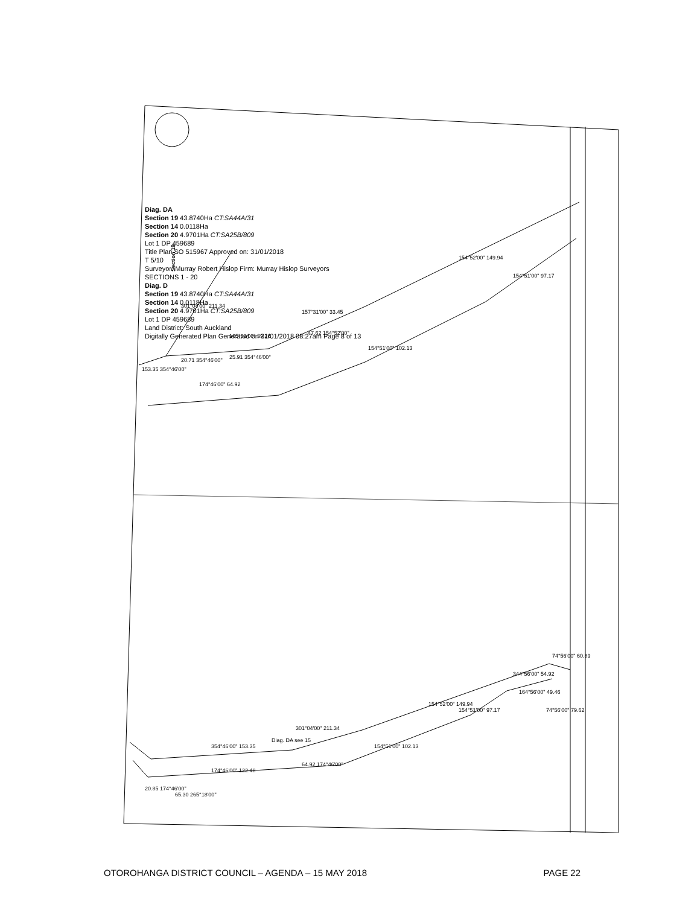Section 19
153.35 354°46'00"
174°46'00" 64.92
165°32'00" 39.26
157°31'00" 33.45
154°52'00" 149.94
154°51'00" 97.17
154°51'00" 102.13
20.71 354°46'00"
25.91 354°46'00"
47.62 154°52'00"
301°04'00" 211.34
354°46'00" 153.35
174°46'00" 122.48
64.92 174°46'00"
20.85 174°46'00"
65.30 265°18'00"
154°52'00" 149.94
154°51'00" 97.17
154°51'00" 102.13
344°56'00" 54.92
164°56'00" 49.46
74°56'00" 60.89
74°56'00" 79.62
Diag. DA see 15
301°04'00" 211.34
Diag. DA
Section 19 43.8740Ha CT:SA44A/31
Section 14 0.0118Ha
Section 20 4.9701Ha CT:SA25B/809
Lot 1 DP 459689
Title Plan SO 515967 Approved on: 31/01/2018
T 5/10
Surveyor: Murray Robert Hislop Firm: Murray Hislop Surveyors
SECTIONS 1 - 20
Diag. D
Section 19 43.8740Ha CT:SA44A/31
Section 14 0.0118Ha
Section 20 4.9701Ha CT:SA25B/809
Lot 1 DP 459689
Land District: South Auckland
Digitally Generated Plan Generated on 31/01/2018 08:27am Page 8 of 13
OTOROHANGA DISTRICT COUNCIL – AGENDA – 15 MAY 2018 PAGE 22